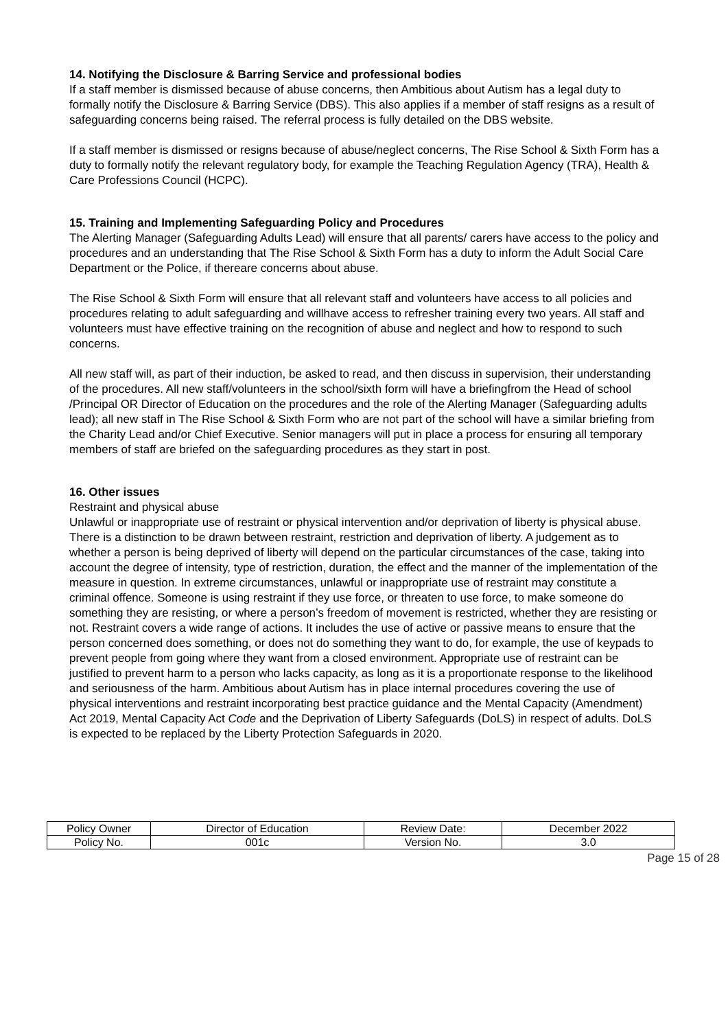14. Notifying the Disclosure & Barring Service and professional bodies
If a staff member is dismissed because of abuse concerns, then Ambitious about Autism has a legal duty to formally notify the Disclosure & Barring Service (DBS). This also applies if a member of staff resigns as a result of safeguarding concerns being raised. The referral process is fully detailed on the DBS website.
If a staff member is dismissed or resigns because of abuse/neglect concerns, The Rise School & Sixth Form has a duty to formally notify the relevant regulatory body, for example the Teaching Regulation Agency (TRA), Health & Care Professions Council (HCPC).
15. Training and Implementing Safeguarding Policy and Procedures
The Alerting Manager (Safeguarding Adults Lead) will ensure that all parents/ carers have access to the policy and procedures and an understanding that The Rise School & Sixth Form has a duty to inform the Adult Social Care Department or the Police, if thereare concerns about abuse.
The Rise School & Sixth Form will ensure that all relevant staff and volunteers have access to all policies and procedures relating to adult safeguarding and willhave access to refresher training every two years. All staff and volunteers must have effective training on the recognition of abuse and neglect and how to respond to such concerns.
All new staff will, as part of their induction, be asked to read, and then discuss in supervision, their understanding of the procedures. All new staff/volunteers in the school/sixth form will have a briefingfrom the Head of school /Principal OR Director of Education on the procedures and the role of the Alerting Manager (Safeguarding adults lead); all new staff in The Rise School & Sixth Form who are not part of the school will have a similar briefing from the Charity Lead and/or Chief Executive. Senior managers will put in place a process for ensuring all temporary members of staff are briefed on the safeguarding procedures as they start in post.
16. Other issues
Restraint and physical abuse
Unlawful or inappropriate use of restraint or physical intervention and/or deprivation of liberty is physical abuse. There is a distinction to be drawn between restraint, restriction and deprivation of liberty. A judgement as to whether a person is being deprived of liberty will depend on the particular circumstances of the case, taking into account the degree of intensity, type of restriction, duration, the effect and the manner of the implementation of the measure in question. In extreme circumstances, unlawful or inappropriate use of restraint may constitute a criminal offence. Someone is using restraint if they use force, or threaten to use force, to make someone do something they are resisting, or where a person’s freedom of movement is restricted, whether they are resisting or not. Restraint covers a wide range of actions. It includes the use of active or passive means to ensure that the person concerned does something, or does not do something they want to do, for example, the use of keypads to prevent people from going where they want from a closed environment. Appropriate use of restraint can be justified to prevent harm to a person who lacks capacity, as long as it is a proportionate response to the likelihood and seriousness of the harm. Ambitious about Autism has in place internal procedures covering the use of physical interventions and restraint incorporating best practice guidance and the Mental Capacity (Amendment) Act 2019, Mental Capacity Act Code and the Deprivation of Liberty Safeguards (DoLS) in respect of adults. DoLS is expected to be replaced by the Liberty Protection Safeguards in 2020.
| Policy Owner | Director of Education | Review Date: | December 2022 |
| Policy No. | 001c | Version No. | 3.0 |
Page 15 of 28